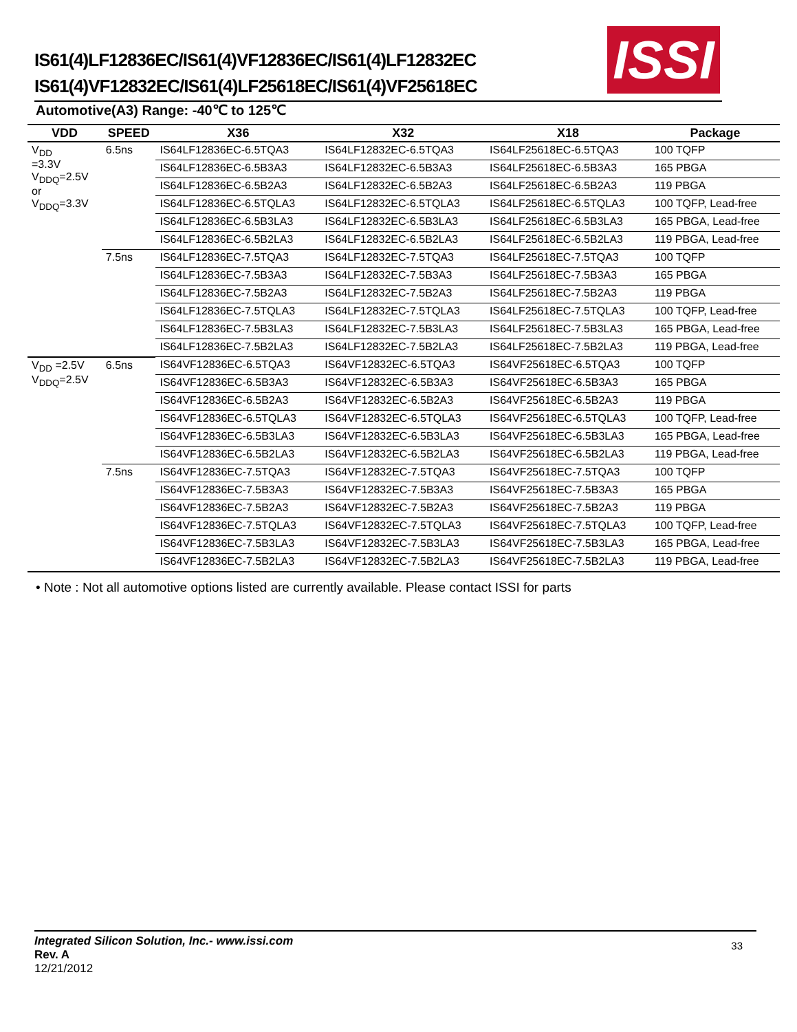IS61(4)LF12836EC/IS61(4)VF12836EC/IS61(4)LF12832EC
IS61(4)VF12832EC/IS61(4)LF25618EC/IS61(4)VF25618EC
ISSI
Automotive(A3) Range: -40℃ to 125℃
| VDD | SPEED | X36 | X32 | X18 | Package |
| --- | --- | --- | --- | --- | --- |
| V<sub>DD</sub> =3.3V V<sub>DDQ</sub>=2.5V or V<sub>DDQ</sub>=3.3V | 6.5ns | IS64LF12836EC-6.5TQA3 | IS64LF12832EC-6.5TQA3 | IS64LF25618EC-6.5TQA3 | 100 TQFP |
| | | IS64LF12836EC-6.5B3A3 | IS64LF12832EC-6.5B3A3 | IS64LF25618EC-6.5B3A3 | 165 PBGA |
| | | IS64LF12836EC-6.5B2A3 | IS64LF12832EC-6.5B2A3 | IS64LF25618EC-6.5B2A3 | 119 PBGA |
| | | IS64LF12836EC-6.5TQLA3 | IS64LF12832EC-6.5TQLA3 | IS64LF25618EC-6.5TQLA3 | 100 TQFP, Lead-free |
| | | IS64LF12836EC-6.5B3LA3 | IS64LF12832EC-6.5B3LA3 | IS64LF25618EC-6.5B3LA3 | 165 PBGA, Lead-free |
| | | IS64LF12836EC-6.5B2LA3 | IS64LF12832EC-6.5B2LA3 | IS64LF25618EC-6.5B2LA3 | 119 PBGA, Lead-free |
| | 7.5ns | IS64LF12836EC-7.5TQA3 | IS64LF12832EC-7.5TQA3 | IS64LF25618EC-7.5TQA3 | 100 TQFP |
| | | IS64LF12836EC-7.5B3A3 | IS64LF12832EC-7.5B3A3 | IS64LF25618EC-7.5B3A3 | 165 PBGA |
| | | IS64LF12836EC-7.5B2A3 | IS64LF12832EC-7.5B2A3 | IS64LF25618EC-7.5B2A3 | 119 PBGA |
| | | IS64LF12836EC-7.5TQLA3 | IS64LF12832EC-7.5TQLA3 | IS64LF25618EC-7.5TQLA3 | 100 TQFP, Lead-free |
| | | IS64LF12836EC-7.5B3LA3 | IS64LF12832EC-7.5B3LA3 | IS64LF25618EC-7.5B3LA3 | 165 PBGA, Lead-free |
| | | IS64LF12836EC-7.5B2LA3 | IS64LF12832EC-7.5B2LA3 | IS64LF25618EC-7.5B2LA3 | 119 PBGA, Lead-free |
| V<sub>DD</sub> =2.5V V<sub>DDQ</sub>=2.5V | 6.5ns | IS64VF12836EC-6.5TQA3 | IS64VF12832EC-6.5TQA3 | IS64VF25618EC-6.5TQA3 | 100 TQFP |
| | | IS64VF12836EC-6.5B3A3 | IS64VF12832EC-6.5B3A3 | IS64VF25618EC-6.5B3A3 | 165 PBGA |
| | | IS64VF12836EC-6.5B2A3 | IS64VF12832EC-6.5B2A3 | IS64VF25618EC-6.5B2A3 | 119 PBGA |
| | | IS64VF12836EC-6.5TQLA3 | IS64VF12832EC-6.5TQLA3 | IS64VF25618EC-6.5TQLA3 | 100 TQFP, Lead-free |
| | | IS64VF12836EC-6.5B3LA3 | IS64VF12832EC-6.5B3LA3 | IS64VF25618EC-6.5B3LA3 | 165 PBGA, Lead-free |
| | | IS64VF12836EC-6.5B2LA3 | IS64VF12832EC-6.5B2LA3 | IS64VF25618EC-6.5B2LA3 | 119 PBGA, Lead-free |
| | 7.5ns | IS64VF12836EC-7.5TQA3 | IS64VF12832EC-7.5TQA3 | IS64VF25618EC-7.5TQA3 | 100 TQFP |
| | | IS64VF12836EC-7.5B3A3 | IS64VF12832EC-7.5B3A3 | IS64VF25618EC-7.5B3A3 | 165 PBGA |
| | | IS64VF12836EC-7.5B2A3 | IS64VF12832EC-7.5B2A3 | IS64VF25618EC-7.5B2A3 | 119 PBGA |
| | | IS64VF12836EC-7.5TQLA3 | IS64VF12832EC-7.5TQLA3 | IS64VF25618EC-7.5TQLA3 | 100 TQFP, Lead-free |
| | | IS64VF12836EC-7.5B3LA3 | IS64VF12832EC-7.5B3LA3 | IS64VF25618EC-7.5B3LA3 | 165 PBGA, Lead-free |
| | | IS64VF12836EC-7.5B2LA3 | IS64VF12832EC-7.5B2LA3 | IS64VF25618EC-7.5B2LA3 | 119 PBGA, Lead-free |
• Note : Not all automotive options listed are currently available. Please contact ISSI for parts
Integrated Silicon Solution, Inc.- www.issi.com
Rev. A
12/21/2012
33